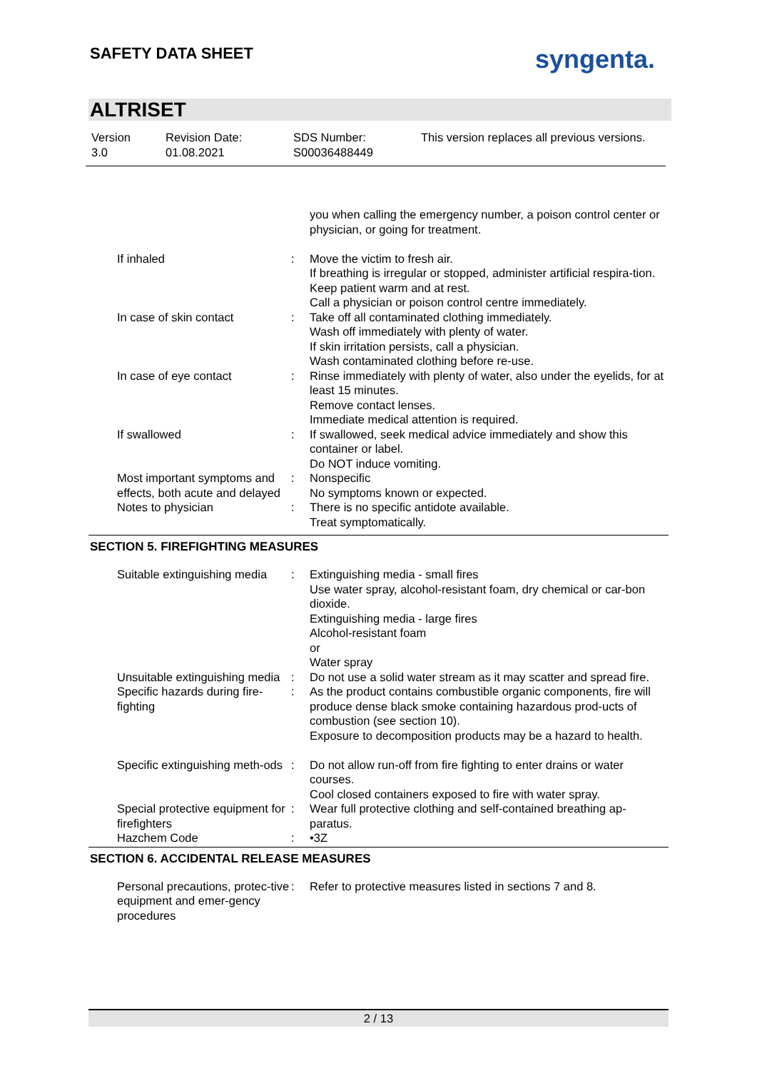SAFETY DATA SHEET syngenta.
ALTRISET
| Version 3.0 | Revision Date: 01.08.2021 | SDS Number: S00036488449 | This version replaces all previous versions. |
| | | you when calling the emergency number, a poison control center or physician, or going for treatment. |
| If inhaled | : | Move the victim to fresh air. If breathing is irregular or stopped, administer artificial respira-tion. Keep patient warm and at rest. Call a physician or poison control centre immediately. |
| In case of skin contact | : | Take off all contaminated clothing immediately. Wash off immediately with plenty of water. If skin irritation persists, call a physician. Wash contaminated clothing before re-use. |
| In case of eye contact | : | Rinse immediately with plenty of water, also under the eyelids, for at least 15 minutes. Remove contact lenses. Immediate medical attention is required. |
| If swallowed | : | If swallowed, seek medical advice immediately and show this container or label. Do NOT induce vomiting. |
| Most important symptoms and effects, both acute and delayed | : | Nonspecific No symptoms known or expected. |
| Notes to physician | : | There is no specific antidote available. Treat symptomatically. |
SECTION 5. FIREFIGHTING MEASURES
| Suitable extinguishing media | : | Extinguishing media - small fires Use water spray, alcohol-resistant foam, dry chemical or car-bon dioxide. Extinguishing media - large fires Alcohol-resistant foam or Water spray |
| Unsuitable extinguishing media | : | Do not use a solid water stream as it may scatter and spread fire. |
| Specific hazards during fire-fighting | : | As the product contains combustible organic components, fire will produce dense black smoke containing hazardous prod-ucts of combustion (see section 10). Exposure to decomposition products may be a hazard to health. |
| Specific extinguishing meth-ods | : | Do not allow run-off from fire fighting to enter drains or water courses. Cool closed containers exposed to fire with water spray. |
| Special protective equipment for firefighters | : | Wear full protective clothing and self-contained breathing ap-paratus. |
| Hazchem Code | : | •3Z |
SECTION 6. ACCIDENTAL RELEASE MEASURES
| Personal precautions, protec-tive equipment and emer-gency procedures | : | Refer to protective measures listed in sections 7 and 8. |
2 / 13